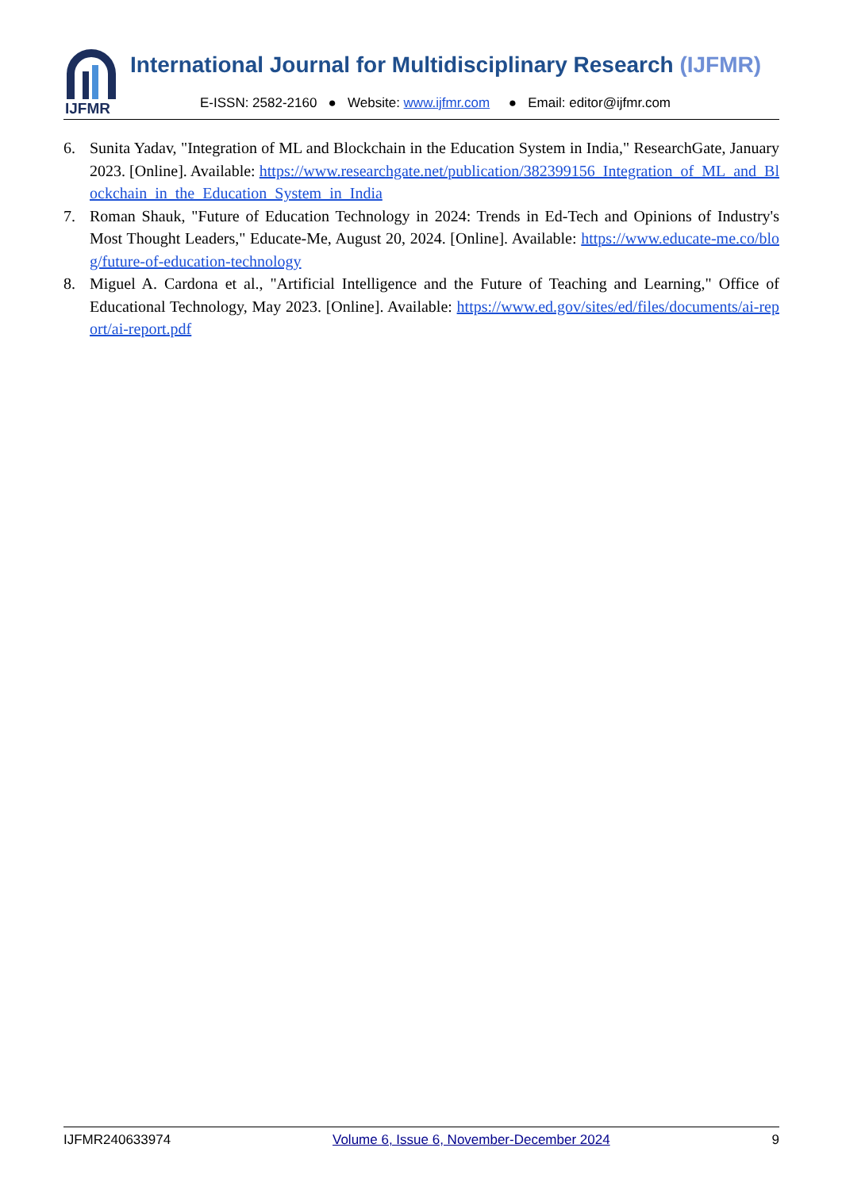IJFMR
International Journal for Multidisciplinary Research (IJFMR)
E-ISSN: 2582-2160 ● Website: www.ijfmr.com ● Email: editor@ijfmr.com
6. Sunita Yadav, "Integration of ML and Blockchain in the Education System in India," ResearchGate, January 2023. [Online]. Available: https://www.researchgate.net/publication/382399156_Integration_of_ML_and_Blockchain_in_the_Education_System_in_India
7. Roman Shauk, "Future of Education Technology in 2024: Trends in Ed-Tech and Opinions of Industry's Most Thought Leaders," Educate-Me, August 20, 2024. [Online]. Available: https://www.educate-me.co/blog/future-of-education-technology
8. Miguel A. Cardona et al., "Artificial Intelligence and the Future of Teaching and Learning," Office of Educational Technology, May 2023. [Online]. Available: https://www.ed.gov/sites/ed/files/documents/ai-report/ai-report.pdf
IJFMR240633974 Volume 6, Issue 6, November-December 2024 9